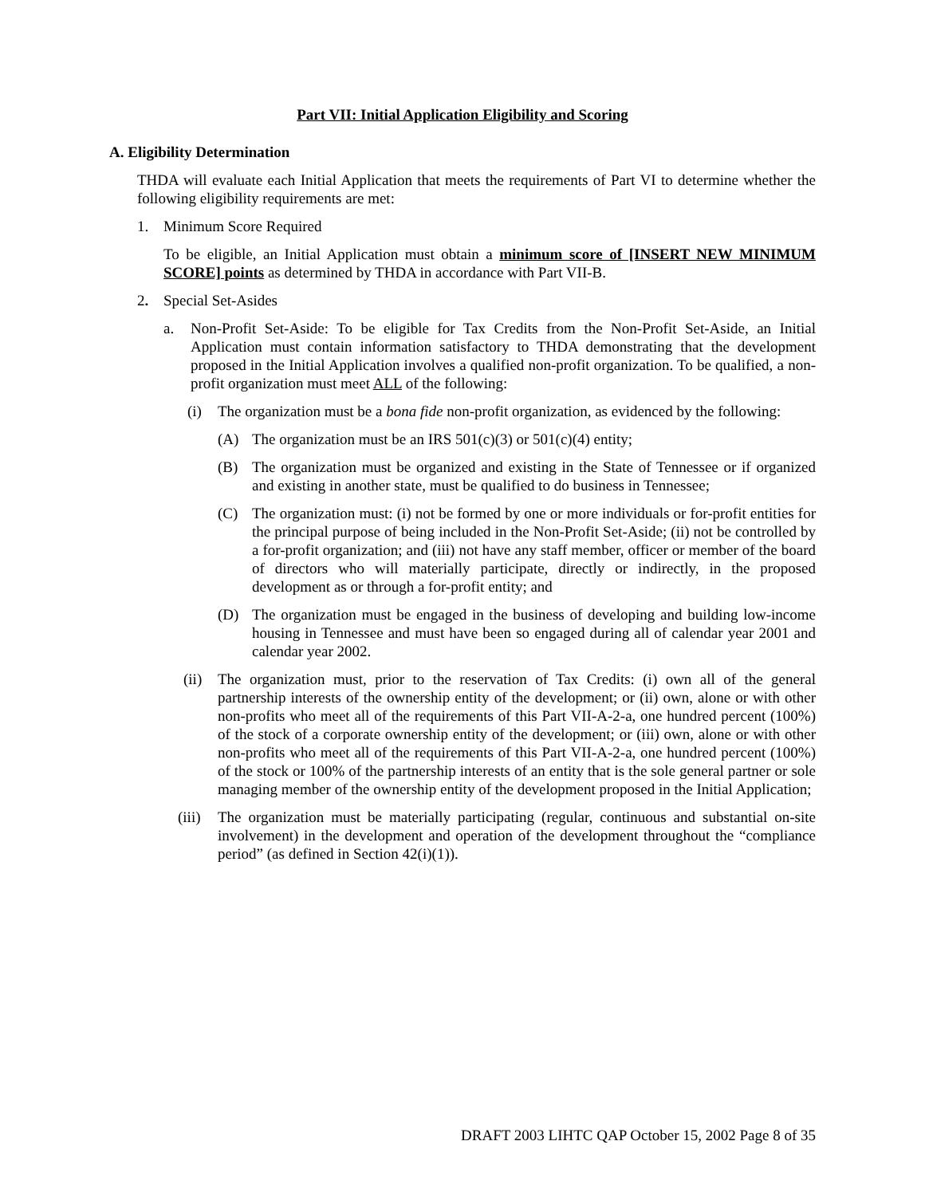Part VII: Initial Application Eligibility and Scoring
A. Eligibility Determination
THDA will evaluate each Initial Application that meets the requirements of Part VI to determine whether the following eligibility requirements are met:
1. Minimum Score Required
To be eligible, an Initial Application must obtain a minimum score of [INSERT NEW MINIMUM SCORE] points as determined by THDA in accordance with Part VII-B.
2. Special Set-Asides
a. Non-Profit Set-Aside: To be eligible for Tax Credits from the Non-Profit Set-Aside, an Initial Application must contain information satisfactory to THDA demonstrating that the development proposed in the Initial Application involves a qualified non-profit organization. To be qualified, a non-profit organization must meet ALL of the following:
(i) The organization must be a bona fide non-profit organization, as evidenced by the following:
(A) The organization must be an IRS 501(c)(3) or 501(c)(4) entity;
(B) The organization must be organized and existing in the State of Tennessee or if organized and existing in another state, must be qualified to do business in Tennessee;
(C) The organization must: (i) not be formed by one or more individuals or for-profit entities for the principal purpose of being included in the Non-Profit Set-Aside; (ii) not be controlled by a for-profit organization; and (iii) not have any staff member, officer or member of the board of directors who will materially participate, directly or indirectly, in the proposed development as or through a for-profit entity; and
(D) The organization must be engaged in the business of developing and building low-income housing in Tennessee and must have been so engaged during all of calendar year 2001 and calendar year 2002.
(ii) The organization must, prior to the reservation of Tax Credits: (i) own all of the general partnership interests of the ownership entity of the development; or (ii) own, alone or with other non-profits who meet all of the requirements of this Part VII-A-2-a, one hundred percent (100%) of the stock of a corporate ownership entity of the development; or (iii) own, alone or with other non-profits who meet all of the requirements of this Part VII-A-2-a, one hundred percent (100%) of the stock or 100% of the partnership interests of an entity that is the sole general partner or sole managing member of the ownership entity of the development proposed in the Initial Application;
(iii) The organization must be materially participating (regular, continuous and substantial on-site involvement) in the development and operation of the development throughout the “compliance period” (as defined in Section 42(i)(1)).
DRAFT 2003 LIHTC QAP October 15, 2002 Page 8 of 35